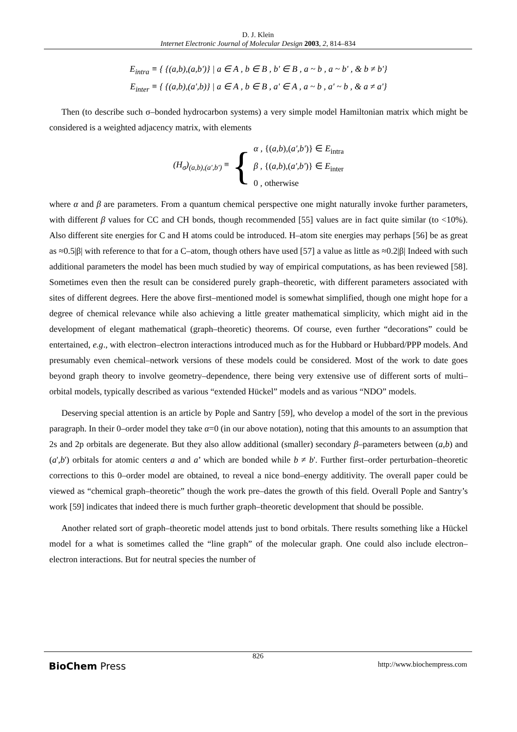D. J. Klein
Internet Electronic Journal of Molecular Design 2003, 2, 814–834
E<sub>intra</sub> ≡ { {(a,b),(a,b')} | a ∈ A , b ∈ B , b' ∈ B , a ~ b , a ~ b' , & b ≠ b'}
E<sub>inter</sub> ≡ { {(a,b),(a',b)} | a ∈ A , b ∈ B , a' ∈ A , a ~ b , a' ~ b , & a ≠ a'}
Then (to describe such σ–bonded hydrocarbon systems) a very simple model Hamiltonian matrix which might be considered is a weighted adjacency matrix, with elements
(H<sub>σ</sub>)<sub>(a,b),(a',b')</sub> ≡ { α , {(a,b),(a',b')} ∈ E<sub>intra</sub>
β , {(a,b),(a',b')} ∈ E<sub>inter</sub>
0 , otherwise
where α and β are parameters. From a quantum chemical perspective one might naturally invoke further parameters, with different β values for CC and CH bonds, though recommended [55] values are in fact quite similar (to <10%). Also different site energies for C and H atoms could be introduced. H–atom site energies may perhaps [56] be as great as ≈0.5|β| with reference to that for a C–atom, though others have used [57] a value as little as ≈0.2|β| Indeed with such additional parameters the model has been much studied by way of empirical computations, as has been reviewed [58]. Sometimes even then the result can be considered purely graph–theoretic, with different parameters associated with sites of different degrees. Here the above first–mentioned model is somewhat simplified, though one might hope for a degree of chemical relevance while also achieving a little greater mathematical simplicity, which might aid in the development of elegant mathematical (graph–theoretic) theorems. Of course, even further “decorations” could be entertained, e.g., with electron–electron interactions introduced much as for the Hubbard or Hubbard/PPP models. And presumably even chemical–network versions of these models could be considered. Most of the work to date goes beyond graph theory to involve geometry–dependence, there being very extensive use of different sorts of multi–orbital models, typically described as various “extended Hückel” models and as various “NDO” models.
Deserving special attention is an article by Pople and Santry [59], who develop a model of the sort in the previous paragraph. In their 0–order model they take α=0 (in our above notation), noting that this amounts to an assumption that 2s and 2p orbitals are degenerate. But they also allow additional (smaller) secondary β–parameters between (a,b) and (a',b') orbitals for atomic centers a and a’ which are bonded while b ≠ b'. Further first–order perturbation–theoretic corrections to this 0–order model are obtained, to reveal a nice bond–energy additivity. The overall paper could be viewed as “chemical graph–theoretic” though the work pre–dates the growth of this field. Overall Pople and Santry’s work [59] indicates that indeed there is much further graph–theoretic development that should be possible.
Another related sort of graph–theoretic model attends just to bond orbitals. There results something like a Hückel model for a what is sometimes called the “line graph” of the molecular graph. One could also include electron–electron interactions. But for neutral species the number of
826
BioChem Press http://www.biochempress.com